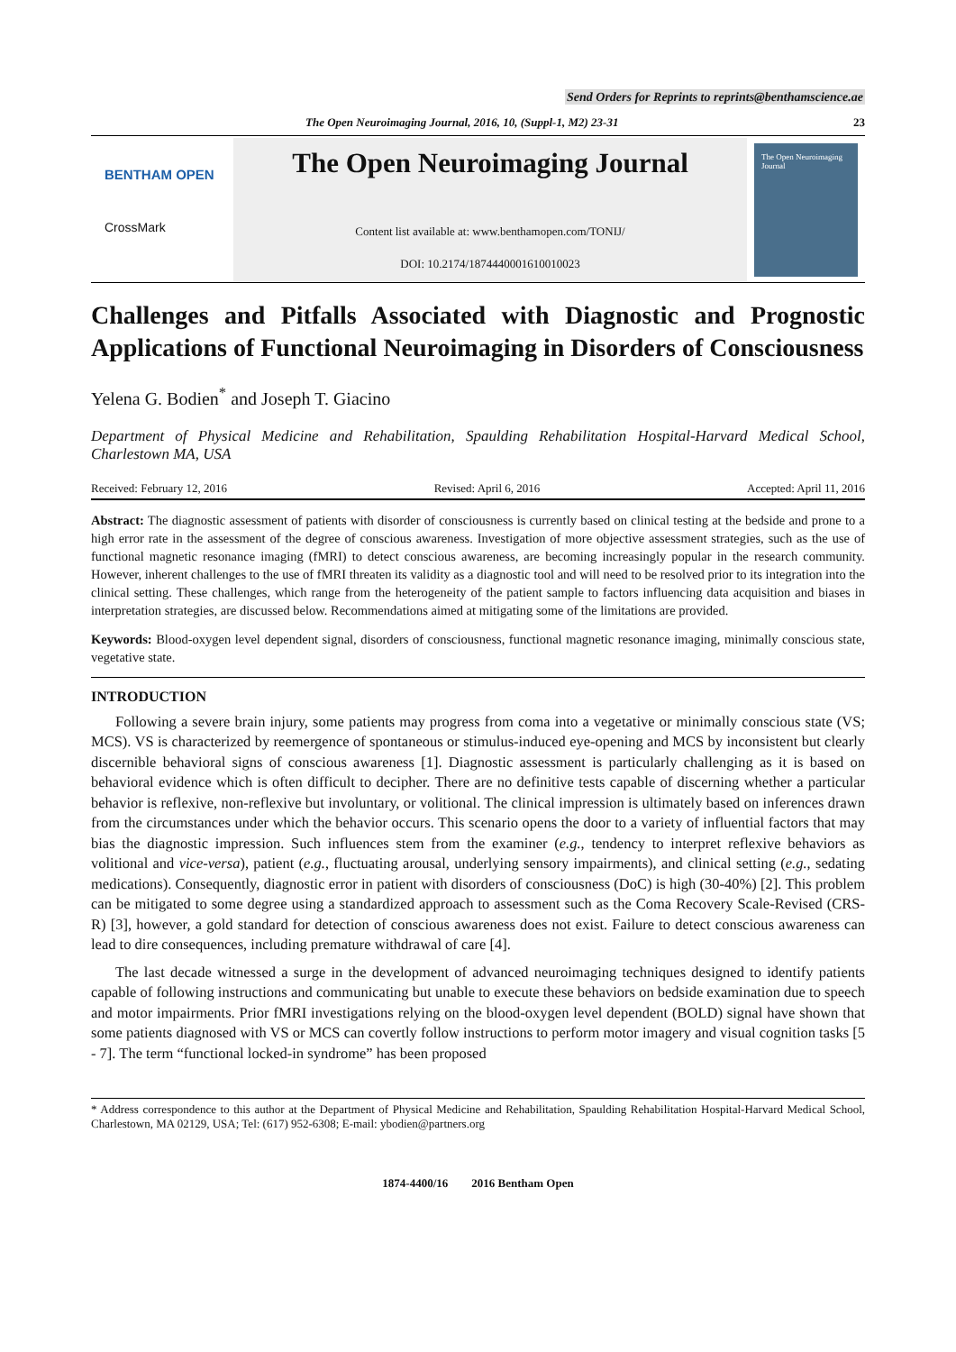Send Orders for Reprints to reprints@benthamscience.ae
The Open Neuroimaging Journal, 2016, 10, (Suppl-1, M2) 23-31 23
BENTHAM OPEN
CrossMark
The Open Neuroimaging Journal
Content list available at: www.benthamopen.com/TONIJ/
DOI: 10.2174/1874440001610010023
The Open Neuroimaging Journal
Challenges and Pitfalls Associated with Diagnostic and Prognostic Applications of Functional Neuroimaging in Disorders of Consciousness
Yelena G. Bodien<sup>*</sup> and Joseph T. Giacino
Department of Physical Medicine and Rehabilitation, Spaulding Rehabilitation Hospital-Harvard Medical School, Charlestown MA, USA
Received: February 12, 2016 Revised: April 6, 2016 Accepted: April 11, 2016
Abstract: The diagnostic assessment of patients with disorder of consciousness is currently based on clinical testing at the bedside and prone to a high error rate in the assessment of the degree of conscious awareness. Investigation of more objective assessment strategies, such as the use of functional magnetic resonance imaging (fMRI) to detect conscious awareness, are becoming increasingly popular in the research community. However, inherent challenges to the use of fMRI threaten its validity as a diagnostic tool and will need to be resolved prior to its integration into the clinical setting. These challenges, which range from the heterogeneity of the patient sample to factors influencing data acquisition and biases in interpretation strategies, are discussed below. Recommendations aimed at mitigating some of the limitations are provided.
Keywords: Blood-oxygen level dependent signal, disorders of consciousness, functional magnetic resonance imaging, minimally conscious state, vegetative state.
INTRODUCTION
Following a severe brain injury, some patients may progress from coma into a vegetative or minimally conscious state (VS; MCS). VS is characterized by reemergence of spontaneous or stimulus-induced eye-opening and MCS by inconsistent but clearly discernible behavioral signs of conscious awareness [1]. Diagnostic assessment is particularly challenging as it is based on behavioral evidence which is often difficult to decipher. There are no definitive tests capable of discerning whether a particular behavior is reflexive, non-reflexive but involuntary, or volitional. The clinical impression is ultimately based on inferences drawn from the circumstances under which the behavior occurs. This scenario opens the door to a variety of influential factors that may bias the diagnostic impression. Such influences stem from the examiner (e.g., tendency to interpret reflexive behaviors as volitional and vice-versa), patient (e.g., fluctuating arousal, underlying sensory impairments), and clinical setting (e.g., sedating medications). Consequently, diagnostic error in patient with disorders of consciousness (DoC) is high (30-40%) [2]. This problem can be mitigated to some degree using a standardized approach to assessment such as the Coma Recovery Scale-Revised (CRS-R) [3], however, a gold standard for detection of conscious awareness does not exist. Failure to detect conscious awareness can lead to dire consequences, including premature withdrawal of care [4].
The last decade witnessed a surge in the development of advanced neuroimaging techniques designed to identify patients capable of following instructions and communicating but unable to execute these behaviors on bedside examination due to speech and motor impairments. Prior fMRI investigations relying on the blood-oxygen level dependent (BOLD) signal have shown that some patients diagnosed with VS or MCS can covertly follow instructions to perform motor imagery and visual cognition tasks [5 - 7]. The term “functional locked-in syndrome” has been proposed
* Address correspondence to this author at the Department of Physical Medicine and Rehabilitation, Spaulding Rehabilitation Hospital-Harvard Medical School, Charlestown, MA 02129, USA; Tel: (617) 952-6308; E-mail: ybodien@partners.org
1874-4400/16 2016 Bentham Open